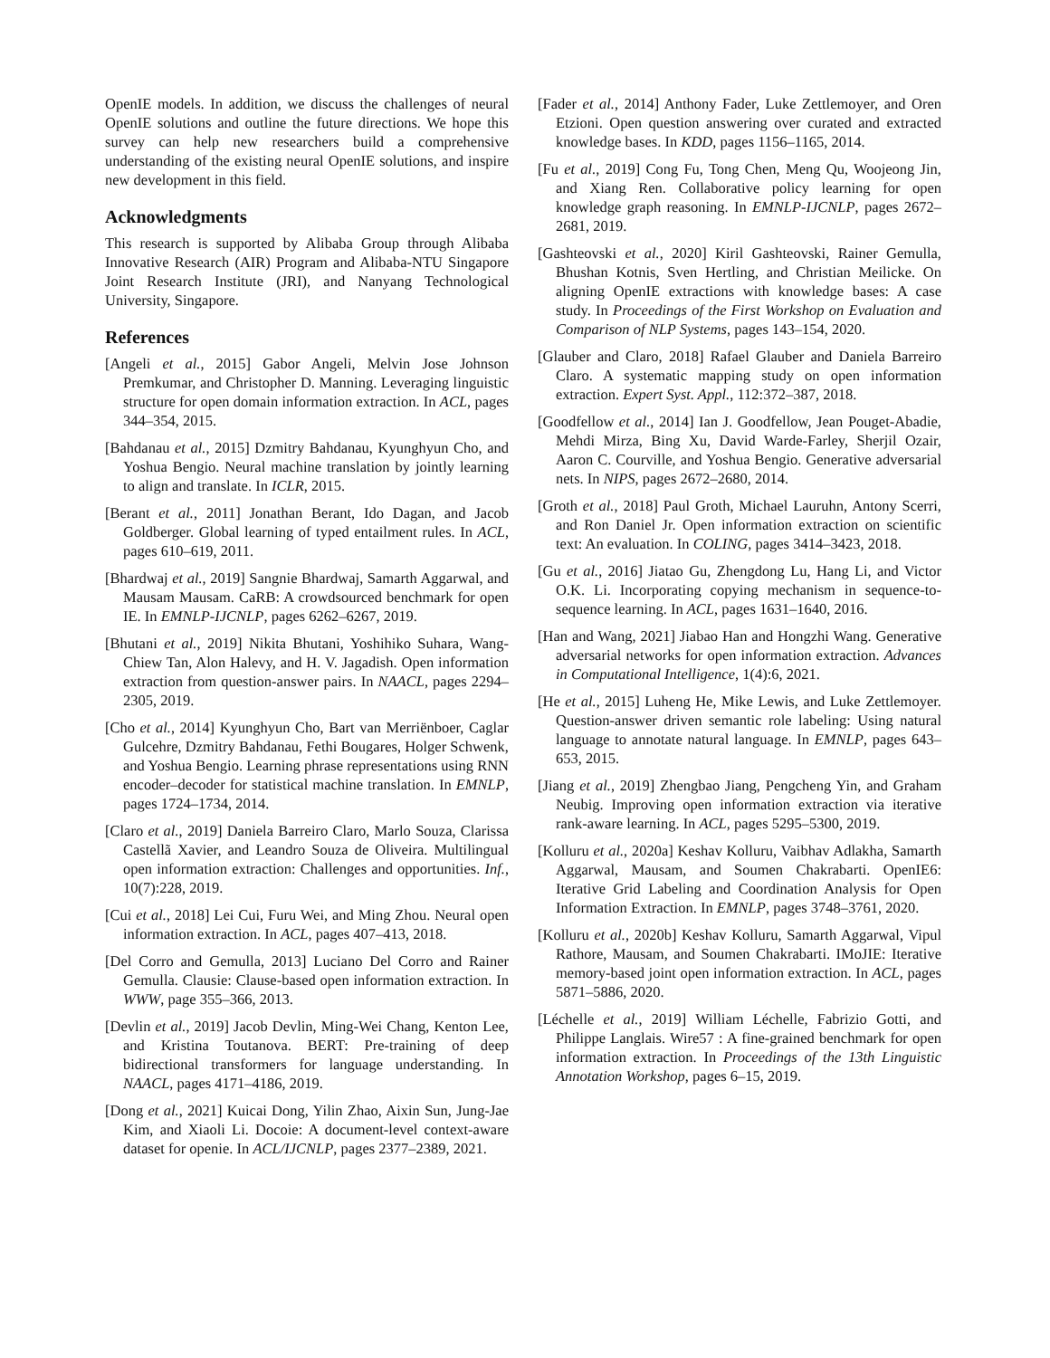OpenIE models. In addition, we discuss the challenges of neural OpenIE solutions and outline the future directions. We hope this survey can help new researchers build a comprehensive understanding of the existing neural OpenIE solutions, and inspire new development in this field.
Acknowledgments
This research is supported by Alibaba Group through Alibaba Innovative Research (AIR) Program and Alibaba-NTU Singapore Joint Research Institute (JRI), and Nanyang Technological University, Singapore.
References
[Angeli et al., 2015] Gabor Angeli, Melvin Jose Johnson Premkumar, and Christopher D. Manning. Leveraging linguistic structure for open domain information extraction. In ACL, pages 344–354, 2015.
[Bahdanau et al., 2015] Dzmitry Bahdanau, Kyunghyun Cho, and Yoshua Bengio. Neural machine translation by jointly learning to align and translate. In ICLR, 2015.
[Berant et al., 2011] Jonathan Berant, Ido Dagan, and Jacob Goldberger. Global learning of typed entailment rules. In ACL, pages 610–619, 2011.
[Bhardwaj et al., 2019] Sangnie Bhardwaj, Samarth Aggarwal, and Mausam Mausam. CaRB: A crowdsourced benchmark for open IE. In EMNLP-IJCNLP, pages 6262–6267, 2019.
[Bhutani et al., 2019] Nikita Bhutani, Yoshihiko Suhara, Wang-Chiew Tan, Alon Halevy, and H. V. Jagadish. Open information extraction from question-answer pairs. In NAACL, pages 2294–2305, 2019.
[Cho et al., 2014] Kyunghyun Cho, Bart van Merriënboer, Caglar Gulcehre, Dzmitry Bahdanau, Fethi Bougares, Holger Schwenk, and Yoshua Bengio. Learning phrase representations using RNN encoder–decoder for statistical machine translation. In EMNLP, pages 1724–1734, 2014.
[Claro et al., 2019] Daniela Barreiro Claro, Marlo Souza, Clarissa Castellã Xavier, and Leandro Souza de Oliveira. Multilingual open information extraction: Challenges and opportunities. Inf., 10(7):228, 2019.
[Cui et al., 2018] Lei Cui, Furu Wei, and Ming Zhou. Neural open information extraction. In ACL, pages 407–413, 2018.
[Del Corro and Gemulla, 2013] Luciano Del Corro and Rainer Gemulla. Clausie: Clause-based open information extraction. In WWW, page 355–366, 2013.
[Devlin et al., 2019] Jacob Devlin, Ming-Wei Chang, Kenton Lee, and Kristina Toutanova. BERT: Pre-training of deep bidirectional transformers for language understanding. In NAACL, pages 4171–4186, 2019.
[Dong et al., 2021] Kuicai Dong, Yilin Zhao, Aixin Sun, Jung-Jae Kim, and Xiaoli Li. Docoie: A document-level context-aware dataset for openie. In ACL/IJCNLP, pages 2377–2389, 2021.
[Fader et al., 2014] Anthony Fader, Luke Zettlemoyer, and Oren Etzioni. Open question answering over curated and extracted knowledge bases. In KDD, pages 1156–1165, 2014.
[Fu et al., 2019] Cong Fu, Tong Chen, Meng Qu, Woojeong Jin, and Xiang Ren. Collaborative policy learning for open knowledge graph reasoning. In EMNLP-IJCNLP, pages 2672–2681, 2019.
[Gashteovski et al., 2020] Kiril Gashteovski, Rainer Gemulla, Bhushan Kotnis, Sven Hertling, and Christian Meilicke. On aligning OpenIE extractions with knowledge bases: A case study. In Proceedings of the First Workshop on Evaluation and Comparison of NLP Systems, pages 143–154, 2020.
[Glauber and Claro, 2018] Rafael Glauber and Daniela Barreiro Claro. A systematic mapping study on open information extraction. Expert Syst. Appl., 112:372–387, 2018.
[Goodfellow et al., 2014] Ian J. Goodfellow, Jean Pouget-Abadie, Mehdi Mirza, Bing Xu, David Warde-Farley, Sherjil Ozair, Aaron C. Courville, and Yoshua Bengio. Generative adversarial nets. In NIPS, pages 2672–2680, 2014.
[Groth et al., 2018] Paul Groth, Michael Lauruhn, Antony Scerri, and Ron Daniel Jr. Open information extraction on scientific text: An evaluation. In COLING, pages 3414–3423, 2018.
[Gu et al., 2016] Jiatao Gu, Zhengdong Lu, Hang Li, and Victor O.K. Li. Incorporating copying mechanism in sequence-to-sequence learning. In ACL, pages 1631–1640, 2016.
[Han and Wang, 2021] Jiabao Han and Hongzhi Wang. Generative adversarial networks for open information extraction. Advances in Computational Intelligence, 1(4):6, 2021.
[He et al., 2015] Luheng He, Mike Lewis, and Luke Zettlemoyer. Question-answer driven semantic role labeling: Using natural language to annotate natural language. In EMNLP, pages 643–653, 2015.
[Jiang et al., 2019] Zhengbao Jiang, Pengcheng Yin, and Graham Neubig. Improving open information extraction via iterative rank-aware learning. In ACL, pages 5295–5300, 2019.
[Kolluru et al., 2020a] Keshav Kolluru, Vaibhav Adlakha, Samarth Aggarwal, Mausam, and Soumen Chakrabarti. OpenIE6: Iterative Grid Labeling and Coordination Analysis for Open Information Extraction. In EMNLP, pages 3748–3761, 2020.
[Kolluru et al., 2020b] Keshav Kolluru, Samarth Aggarwal, Vipul Rathore, Mausam, and Soumen Chakrabarti. IMoJIE: Iterative memory-based joint open information extraction. In ACL, pages 5871–5886, 2020.
[Léchelle et al., 2019] William Léchelle, Fabrizio Gotti, and Philippe Langlais. Wire57 : A fine-grained benchmark for open information extraction. In Proceedings of the 13th Linguistic Annotation Workshop, pages 6–15, 2019.